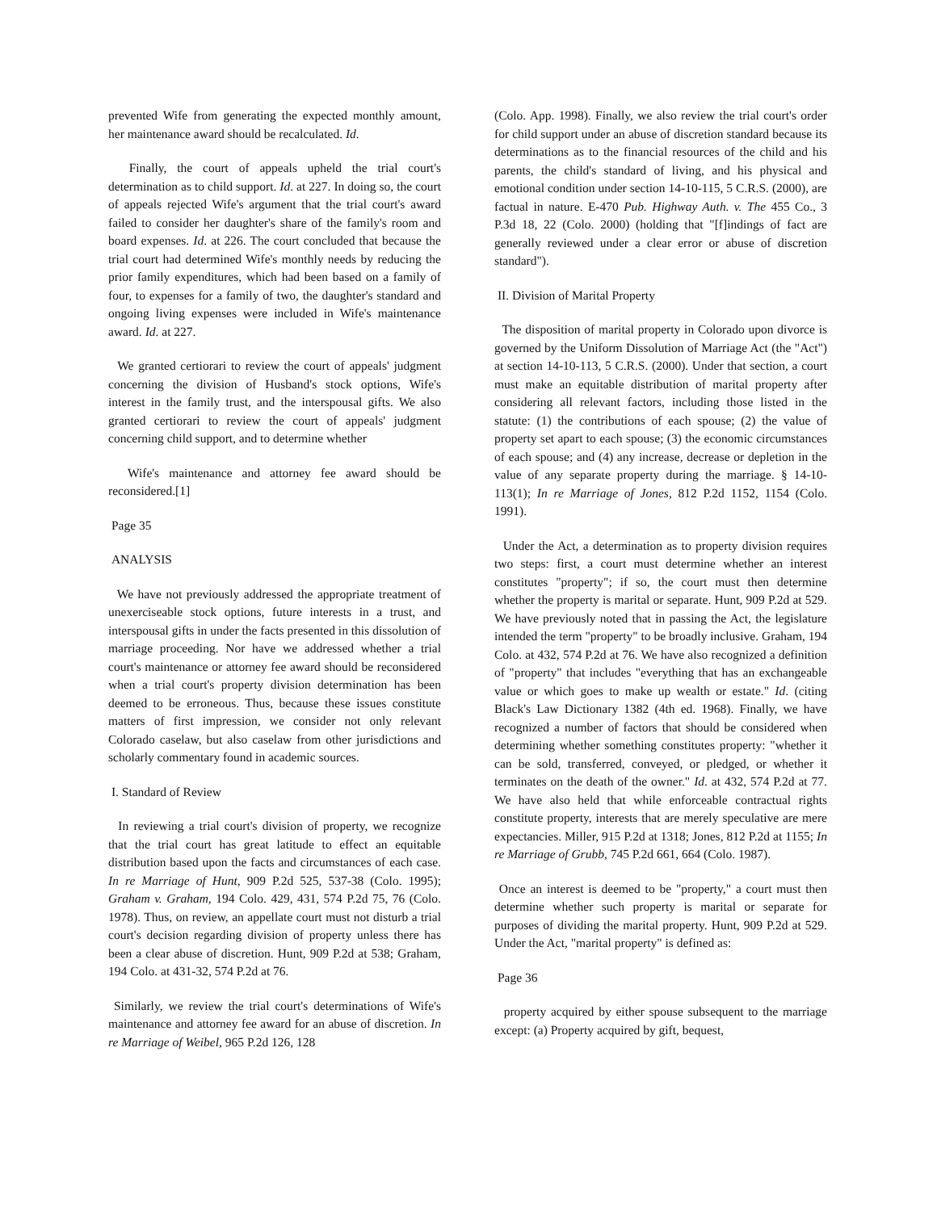prevented Wife from generating the expected monthly amount, her maintenance award should be recalculated. Id.
Finally, the court of appeals upheld the trial court's determination as to child support. Id. at 227. In doing so, the court of appeals rejected Wife's argument that the trial court's award failed to consider her daughter's share of the family's room and board expenses. Id. at 226. The court concluded that because the trial court had determined Wife's monthly needs by reducing the prior family expenditures, which had been based on a family of four, to expenses for a family of two, the daughter's standard and ongoing living expenses were included in Wife's maintenance award. Id. at 227.
We granted certiorari to review the court of appeals' judgment concerning the division of Husband's stock options, Wife's interest in the family trust, and the interspousal gifts. We also granted certiorari to review the court of appeals' judgment concerning child support, and to determine whether
Wife's maintenance and attorney fee award should be reconsidered.[1]
Page 35
ANALYSIS
We have not previously addressed the appropriate treatment of unexerciseable stock options, future interests in a trust, and interspousal gifts in under the facts presented in this dissolution of marriage proceeding. Nor have we addressed whether a trial court's maintenance or attorney fee award should be reconsidered when a trial court's property division determination has been deemed to be erroneous. Thus, because these issues constitute matters of first impression, we consider not only relevant Colorado caselaw, but also caselaw from other jurisdictions and scholarly commentary found in academic sources.
I. Standard of Review
In reviewing a trial court's division of property, we recognize that the trial court has great latitude to effect an equitable distribution based upon the facts and circumstances of each case. In re Marriage of Hunt, 909 P.2d 525, 537-38 (Colo. 1995); Graham v. Graham, 194 Colo. 429, 431, 574 P.2d 75, 76 (Colo. 1978). Thus, on review, an appellate court must not disturb a trial court's decision regarding division of property unless there has been a clear abuse of discretion. Hunt, 909 P.2d at 538; Graham, 194 Colo. at 431-32, 574 P.2d at 76.
Similarly, we review the trial court's determinations of Wife's maintenance and attorney fee award for an abuse of discretion. In re Marriage of Weibel, 965 P.2d 126, 128
(Colo. App. 1998). Finally, we also review the trial court's order for child support under an abuse of discretion standard because its determinations as to the financial resources of the child and his parents, the child's standard of living, and his physical and emotional condition under section 14-10-115, 5 C.R.S. (2000), are factual in nature. E-470 Pub. Highway Auth. v. The 455 Co., 3 P.3d 18, 22 (Colo. 2000) (holding that "[f]indings of fact are generally reviewed under a clear error or abuse of discretion standard").
II. Division of Marital Property
The disposition of marital property in Colorado upon divorce is governed by the Uniform Dissolution of Marriage Act (the "Act") at section 14-10-113, 5 C.R.S. (2000). Under that section, a court must make an equitable distribution of marital property after considering all relevant factors, including those listed in the statute: (1) the contributions of each spouse; (2) the value of property set apart to each spouse; (3) the economic circumstances of each spouse; and (4) any increase, decrease or depletion in the value of any separate property during the marriage. § 14-10-113(1); In re Marriage of Jones, 812 P.2d 1152, 1154 (Colo. 1991).
Under the Act, a determination as to property division requires two steps: first, a court must determine whether an interest constitutes "property"; if so, the court must then determine whether the property is marital or separate. Hunt, 909 P.2d at 529. We have previously noted that in passing the Act, the legislature intended the term "property" to be broadly inclusive. Graham, 194 Colo. at 432, 574 P.2d at 76. We have also recognized a definition of "property" that includes "everything that has an exchangeable value or which goes to make up wealth or estate." Id. (citing Black's Law Dictionary 1382 (4th ed. 1968). Finally, we have recognized a number of factors that should be considered when determining whether something constitutes property: "whether it can be sold, transferred, conveyed, or pledged, or whether it terminates on the death of the owner." Id. at 432, 574 P.2d at 77. We have also held that while enforceable contractual rights constitute property, interests that are merely speculative are mere expectancies. Miller, 915 P.2d at 1318; Jones, 812 P.2d at 1155; In re Marriage of Grubb, 745 P.2d 661, 664 (Colo. 1987).
Once an interest is deemed to be "property," a court must then determine whether such property is marital or separate for purposes of dividing the marital property. Hunt, 909 P.2d at 529. Under the Act, "marital property" is defined as:
Page 36
property acquired by either spouse subsequent to the marriage except: (a) Property acquired by gift, bequest,